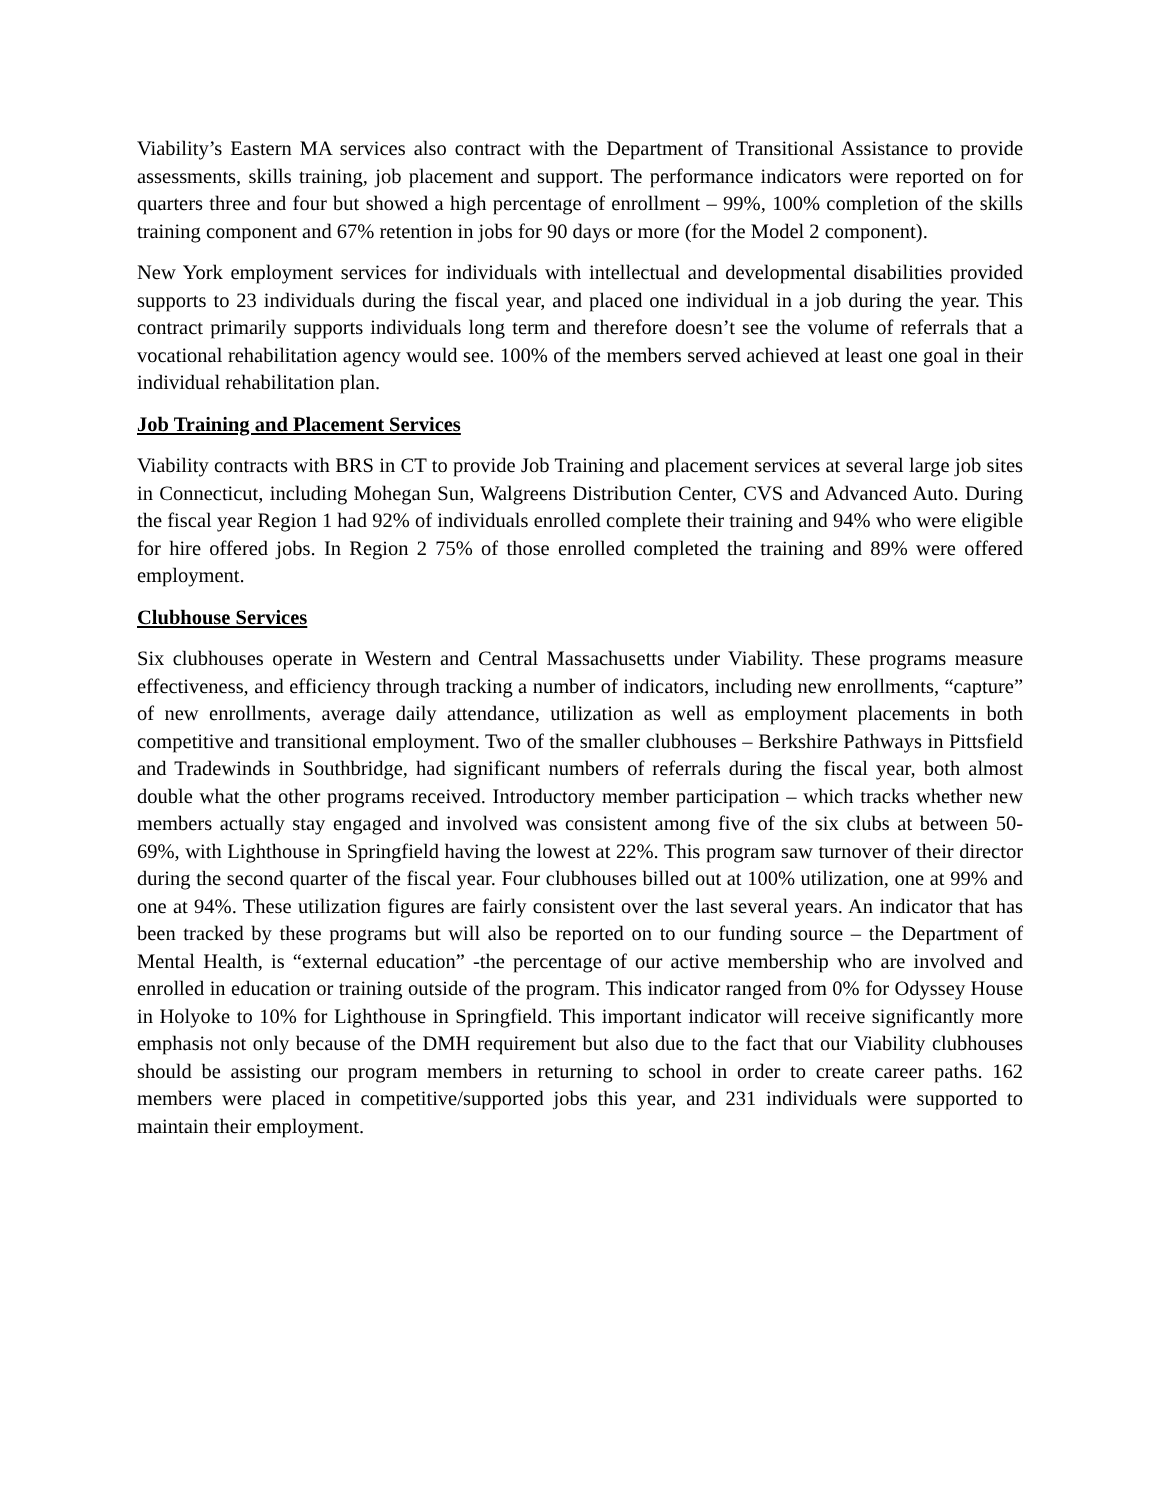Viability’s Eastern MA services also contract with the Department of Transitional Assistance to provide assessments, skills training, job placement and support. The performance indicators were reported on for quarters three and four but showed a high percentage of enrollment – 99%, 100% completion of the skills training component and 67% retention in jobs for 90 days or more (for the Model 2 component).
New York employment services for individuals with intellectual and developmental disabilities provided supports to 23 individuals during the fiscal year, and placed one individual in a job during the year. This contract primarily supports individuals long term and therefore doesn’t see the volume of referrals that a vocational rehabilitation agency would see. 100% of the members served achieved at least one goal in their individual rehabilitation plan.
Job Training and Placement Services
Viability contracts with BRS in CT to provide Job Training and placement services at several large job sites in Connecticut, including Mohegan Sun, Walgreens Distribution Center, CVS and Advanced Auto. During the fiscal year Region 1 had 92% of individuals enrolled complete their training and 94% who were eligible for hire offered jobs. In Region 2 75% of those enrolled completed the training and 89% were offered employment.
Clubhouse Services
Six clubhouses operate in Western and Central Massachusetts under Viability. These programs measure effectiveness, and efficiency through tracking a number of indicators, including new enrollments, “capture” of new enrollments, average daily attendance, utilization as well as employment placements in both competitive and transitional employment. Two of the smaller clubhouses – Berkshire Pathways in Pittsfield and Tradewinds in Southbridge, had significant numbers of referrals during the fiscal year, both almost double what the other programs received. Introductory member participation – which tracks whether new members actually stay engaged and involved was consistent among five of the six clubs at between 50-69%, with Lighthouse in Springfield having the lowest at 22%. This program saw turnover of their director during the second quarter of the fiscal year. Four clubhouses billed out at 100% utilization, one at 99% and one at 94%. These utilization figures are fairly consistent over the last several years. An indicator that has been tracked by these programs but will also be reported on to our funding source – the Department of Mental Health, is “external education” -the percentage of our active membership who are involved and enrolled in education or training outside of the program. This indicator ranged from 0% for Odyssey House in Holyoke to 10% for Lighthouse in Springfield. This important indicator will receive significantly more emphasis not only because of the DMH requirement but also due to the fact that our Viability clubhouses should be assisting our program members in returning to school in order to create career paths. 162 members were placed in competitive/supported jobs this year, and 231 individuals were supported to maintain their employment.